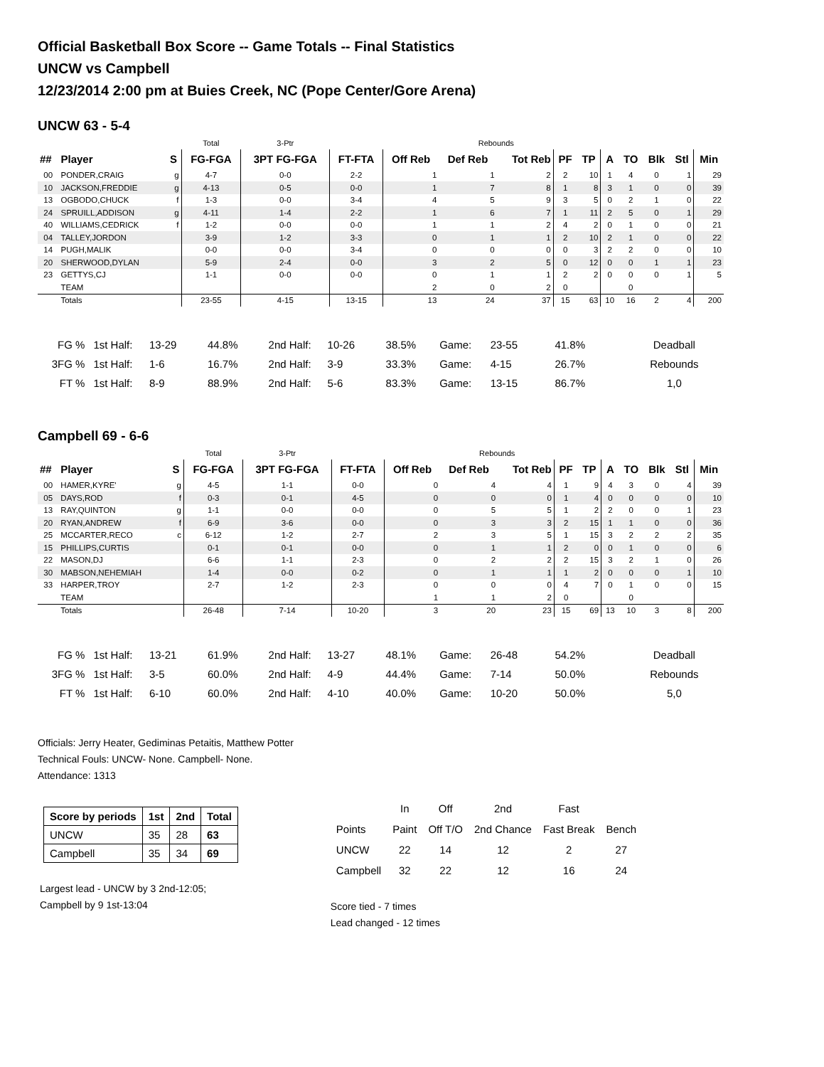Official Basketball Box Score -- Game Totals -- Final Statistics
UNCW vs Campbell
12/23/2014 2:00 pm at Buies Creek, NC (Pope Center/Gore Arena)
UNCW 63 - 5-4
| | | | Total | 3-Ptr | | | Rebounds | | | | | | | | |
| ## | Player | S | FG-FGA | 3PT FG-FGA | FT-FTA | Off Reb | Def Reb | Tot Reb | PF | TP | A | TO | Blk | Stl | Min |
| 00 | PONDER,CRAIG | g | 4-7 | 0-0 | 2-2 | 1 | 1 | 2 | 2 | 10 | 1 | 4 | 0 | 1 | 29 |
| 10 | JACKSON,FREDDIE | g | 4-13 | 0-5 | 0-0 | 1 | 7 | 8 | 1 | 8 | 3 | 1 | 0 | 0 | 39 |
| 13 | OGBODO,CHUCK | f | 1-3 | 0-0 | 3-4 | 4 | 5 | 9 | 3 | 5 | 0 | 2 | 1 | 0 | 22 |
| 24 | SPRUILL,ADDISON | g | 4-11 | 1-4 | 2-2 | 1 | 6 | 7 | 1 | 11 | 2 | 5 | 0 | 1 | 29 |
| 40 | WILLIAMS,CEDRICK | f | 1-2 | 0-0 | 0-0 | 1 | 1 | 2 | 4 | 2 | 0 | 1 | 0 | 0 | 21 |
| 04 | TALLEY,JORDON | | 3-9 | 1-2 | 3-3 | 0 | 1 | 1 | 2 | 10 | 2 | 1 | 0 | 0 | 22 |
| 14 | PUGH,MALIK | | 0-0 | 0-0 | 3-4 | 0 | 0 | 0 | 0 | 3 | 2 | 2 | 0 | 0 | 10 |
| 20 | SHERWOOD,DYLAN | | 5-9 | 2-4 | 0-0 | 3 | 2 | 5 | 0 | 12 | 0 | 0 | 1 | 1 | 23 |
| 23 | GETTYS,CJ | | 1-1 | 0-0 | 0-0 | 0 | 1 | 1 | 2 | 2 | 0 | 0 | 0 | 1 | 5 |
| | TEAM | | | | | 2 | 0 | 2 | 0 | | | 0 | | | |
| | Totals | | 23-55 | 4-15 | 13-15 | 13 | 24 | 37 | 15 | 63 | 10 | 16 | 2 | 4 | 200 |
| FG % | 1st Half: | 13-29 | 44.8% | 2nd Half: | 10-26 | 38.5% | Game: | 23-55 | 41.8% | Deadball |
| 3FG % | 1st Half: | 1-6 | 16.7% | 2nd Half: | 3-9 | 33.3% | Game: | 4-15 | 26.7% | Rebounds |
| FT % | 1st Half: | 8-9 | 88.9% | 2nd Half: | 5-6 | 83.3% | Game: | 13-15 | 86.7% | 1,0 |
Campbell 69 - 6-6
| | | | Total | 3-Ptr | | | Rebounds | | | | | | | | |
| ## | Player | S | FG-FGA | 3PT FG-FGA | FT-FTA | Off Reb | Def Reb | Tot Reb | PF | TP | A | TO | Blk | Stl | Min |
| 00 | HAMER,KYRE' | g | 4-5 | 1-1 | 0-0 | 0 | 4 | 4 | 1 | 9 | 4 | 3 | 0 | 4 | 39 |
| 05 | DAYS,ROD | f | 0-3 | 0-1 | 4-5 | 0 | 0 | 0 | 1 | 4 | 0 | 0 | 0 | 0 | 10 |
| 13 | RAY,QUINTON | g | 1-1 | 0-0 | 0-0 | 0 | 5 | 5 | 1 | 2 | 2 | 0 | 0 | 1 | 23 |
| 20 | RYAN,ANDREW | f | 6-9 | 3-6 | 0-0 | 0 | 3 | 3 | 2 | 15 | 1 | 1 | 0 | 0 | 36 |
| 25 | MCCARTER,RECO | c | 6-12 | 1-2 | 2-7 | 2 | 3 | 5 | 1 | 15 | 3 | 2 | 2 | 2 | 35 |
| 15 | PHILLIPS,CURTIS | | 0-1 | 0-1 | 0-0 | 0 | 1 | 1 | 2 | 0 | 0 | 1 | 0 | 0 | 6 |
| 22 | MASON,DJ | | 6-6 | 1-1 | 2-3 | 0 | 2 | 2 | 2 | 15 | 3 | 2 | 1 | 0 | 26 |
| 30 | MABSON,NEHEMIAH | | 1-4 | 0-0 | 0-2 | 0 | 1 | 1 | 1 | 2 | 0 | 0 | 0 | 1 | 10 |
| 33 | HARPER,TROY | | 2-7 | 1-2 | 2-3 | 0 | 0 | 0 | 4 | 7 | 0 | 1 | 0 | 0 | 15 |
| | TEAM | | | | | 1 | 1 | 2 | 0 | | | 0 | | | |
| | Totals | | 26-48 | 7-14 | 10-20 | 3 | 20 | 23 | 15 | 69 | 13 | 10 | 3 | 8 | 200 |
| FG % | 1st Half: | 13-21 | 61.9% | 2nd Half: | 13-27 | 48.1% | Game: | 26-48 | 54.2% | Deadball |
| 3FG % | 1st Half: | 3-5 | 60.0% | 2nd Half: | 4-9 | 44.4% | Game: | 7-14 | 50.0% | Rebounds |
| FT % | 1st Half: | 6-10 | 60.0% | 2nd Half: | 4-10 | 40.0% | Game: | 10-20 | 50.0% | 5,0 |
Officials: Jerry Heater, Gediminas Petaitis, Matthew Potter
Technical Fouls: UNCW- None. Campbell- None.
Attendance: 1313
| Score by periods | 1st | 2nd | Total |
| --- | --- | --- | --- |
| UNCW | 35 | 28 | 63 |
| Campbell | 35 | 34 | 69 |
Largest lead - UNCW by 3 2nd-12:05;
Campbell by 9 1st-13:04
| | In | Off | 2nd | Fast | |
| Points | Paint | Off T/O | 2nd Chance | Fast Break | Bench |
| UNCW | 22 | 14 | 12 | 2 | 27 |
| Campbell | 32 | 22 | 12 | 16 | 24 |
Score tied - 7 times
Lead changed - 12 times